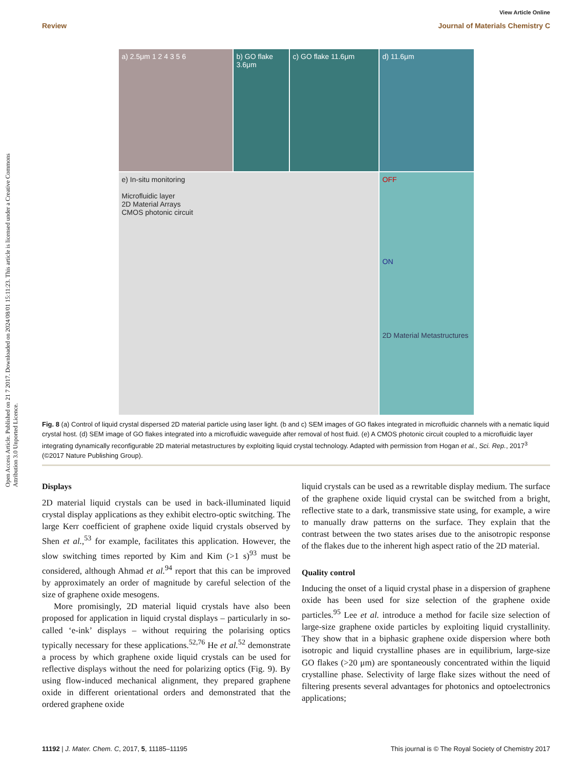View Article Online
Review Journal of Materials Chemistry C
Open Access Article. Published on 21 7 2017. Downloaded on 2024/08/01 15:11:23. This article is licensed under a Creative Commons Attribution 3.0 Unported Licence.
a) 2.5μm 1 2 4 3 5 6
b) GO flake 3.6μm
c) GO flake 11.6μm
d) 11.6μm
e) In-situ monitoring
Microfluidic layer
2D Material Arrays
CMOS photonic circuit
OFF
ON
2D Material Metastructures
Fig. 8 (a) Control of liquid crystal dispersed 2D material particle using laser light. (b and c) SEM images of GO flakes integrated in microfluidic channels with a nematic liquid crystal host. (d) SEM image of GO flakes integrated into a microfluidic waveguide after removal of host fluid. (e) A CMOS photonic circuit coupled to a microfluidic layer integrating dynamically reconfigurable 2D material metastructures by exploiting liquid crystal technology. Adapted with permission from Hogan et al., Sci. Rep., 2017<sup>3</sup> (©2017 Nature Publishing Group).
Displays
2D material liquid crystals can be used in back-illuminated liquid crystal display applications as they exhibit electro-optic switching. The large Kerr coefficient of graphene oxide liquid crystals observed by Shen et al.,<sup>53</sup> for example, facilitates this application. However, the slow switching times reported by Kim and Kim (>1 s)<sup>93</sup> must be considered, although Ahmad et al.<sup>94</sup> report that this can be improved by approximately an order of magnitude by careful selection of the size of graphene oxide mesogens.
More promisingly, 2D material liquid crystals have also been proposed for application in liquid crystal displays – particularly in so-called ‘e-ink’ displays – without requiring the polarising optics typically necessary for these applications.<sup>52,76</sup> He et al.<sup>52</sup> demonstrate a process by which graphene oxide liquid crystals can be used for reflective displays without the need for polarizing optics (Fig. 9). By using flow-induced mechanical alignment, they prepared graphene oxide in different orientational orders and demonstrated that the ordered graphene oxide
liquid crystals can be used as a rewritable display medium. The surface of the graphene oxide liquid crystal can be switched from a bright, reflective state to a dark, transmissive state using, for example, a wire to manually draw patterns on the surface. They explain that the contrast between the two states arises due to the anisotropic response of the flakes due to the inherent high aspect ratio of the 2D material.
Quality control
Inducing the onset of a liquid crystal phase in a dispersion of graphene oxide has been used for size selection of the graphene oxide particles.<sup>95</sup> Lee et al. introduce a method for facile size selection of large-size graphene oxide particles by exploiting liquid crystallinity. They show that in a biphasic graphene oxide dispersion where both isotropic and liquid crystalline phases are in equilibrium, large-size GO flakes (>20 μm) are spontaneously concentrated within the liquid crystalline phase. Selectivity of large flake sizes without the need of filtering presents several advantages for photonics and optoelectronics applications;
11192 | J. Mater. Chem. C, 2017, 5, 11185–11195 This journal is © The Royal Society of Chemistry 2017